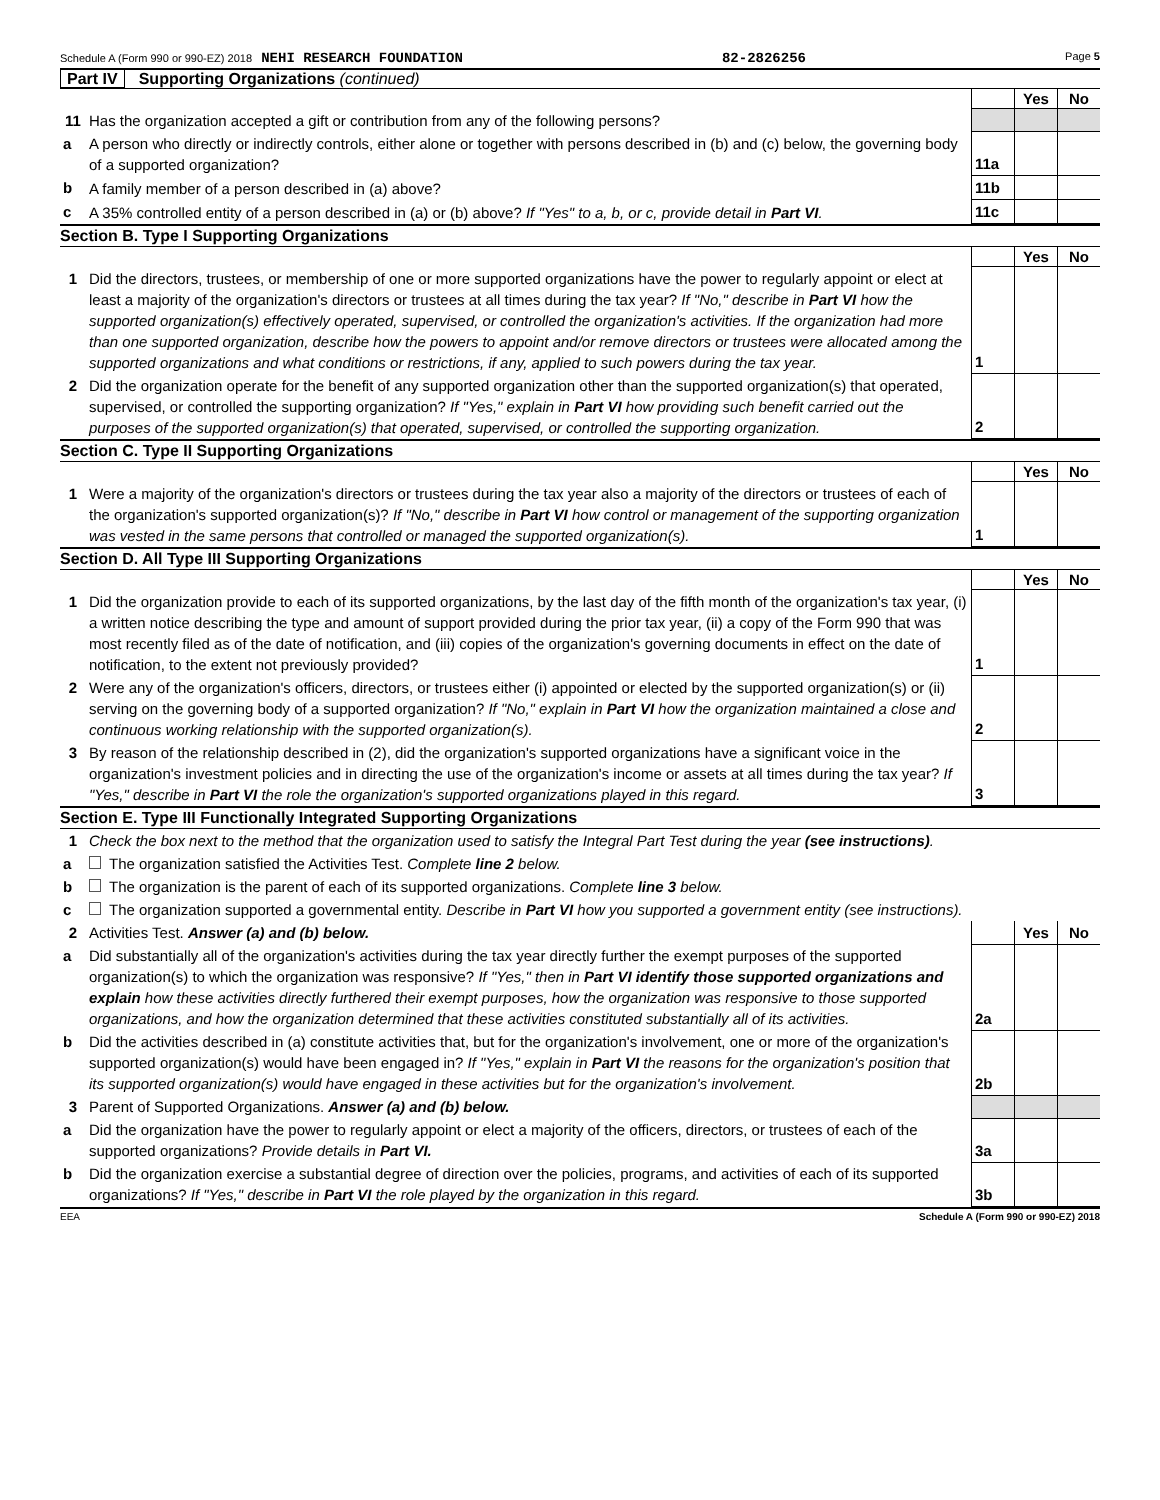Schedule A (Form 990 or 990-EZ) 2018 NEHI RESEARCH FOUNDATION 82-2826256 Page 5
Part IV Supporting Organizations (continued)
| | | | Yes | No |
| 11 | Has the organization accepted a gift or contribution from any of the following persons? | | | |
| a | A person who directly or indirectly controls, either alone or together with persons described in (b) and (c) below, the governing body of a supported organization? | 11a | | |
| b | A family member of a person described in (a) above? | 11b | | |
| c | A 35% controlled entity of a person described in (a) or (b) above? If "Yes" to a, b, or c, provide detail in Part VI . | 11c | | |
Section B. Type I Supporting Organizations
| | | | Yes | No |
| 1 | Did the directors, trustees, or membership of one or more supported organizations have the power to regularly appoint or elect at least a majority of the organization's directors or trustees at all times during the tax year? If "No," describe in Part VI how the supported organization(s) effectively operated, supervised, or controlled the organization's activities. If the organization had more than one supported organization, describe how the powers to appoint and/or remove directors or trustees were allocated among the supported organizations and what conditions or restrictions, if any, applied to such powers during the tax year. | 1 | | |
| 2 | Did the organization operate for the benefit of any supported organization other than the supported organization(s) that operated, supervised, or controlled the supporting organization? If "Yes," explain in Part VI how providing such benefit carried out the purposes of the supported organization(s) that operated, supervised, or controlled the supporting organization. | 2 | | |
Section C. Type II Supporting Organizations
| | | | Yes | No |
| 1 | Were a majority of the organization's directors or trustees during the tax year also a majority of the directors or trustees of each of the organization's supported organization(s)? If "No," describe in Part VI how control or management of the supporting organization was vested in the same persons that controlled or managed the supported organization(s). | 1 | | |
Section D. All Type III Supporting Organizations
| | | | Yes | No |
| 1 | Did the organization provide to each of its supported organizations, by the last day of the fifth month of the organization's tax year, (i) a written notice describing the type and amount of support provided during the prior tax year, (ii) a copy of the Form 990 that was most recently filed as of the date of notification, and (iii) copies of the organization's governing documents in effect on the date of notification, to the extent not previously provided? | 1 | | |
| 2 | Were any of the organization's officers, directors, or trustees either (i) appointed or elected by the supported organization(s) or (ii) serving on the governing body of a supported organization? If "No," explain in Part VI how the organization maintained a close and continuous working relationship with the supported organization(s). | 2 | | |
| 3 | By reason of the relationship described in (2), did the organization's supported organizations have a significant voice in the organization's investment policies and in directing the use of the organization's income or assets at all times during the tax year? If "Yes," describe in Part VI the role the organization's supported organizations played in this regard. | 3 | | |
Section E. Type III Functionally Integrated Supporting Organizations
| 1 | Check the box next to the method that the organization used to satisfy the Integral Part Test during the year (see instructions) . | | | |
| a | The organization satisfied the Activities Test. Complete line 2 below. | | | |
| b | The organization is the parent of each of its supported organizations. Complete line 3 below. | | | |
| c | The organization supported a governmental entity. Describe in Part VI how you supported a government entity (see instructions). | | | |
| 2 | Activities Test. Answer (a) and (b) below. | | Yes | No |
| a | Did substantially all of the organization's activities during the tax year directly further the exempt purposes of the supported organization(s) to which the organization was responsive? If "Yes," then in Part VI identify those supported organizations and explain how these activities directly furthered their exempt purposes, how the organization was responsive to those supported organizations, and how the organization determined that these activities constituted substantially all of its activities. | 2a | | |
| b | Did the activities described in (a) constitute activities that, but for the organization's involvement, one or more of the organization's supported organization(s) would have been engaged in? If "Yes," explain in Part VI the reasons for the organization's position that its supported organization(s) would have engaged in these activities but for the organization's involvement. | 2b | | |
| 3 | Parent of Supported Organizations. Answer (a) and (b) below. | | | |
| a | Did the organization have the power to regularly appoint or elect a majority of the officers, directors, or trustees of each of the supported organizations? Provide details in Part VI. | 3a | | |
| b | Did the organization exercise a substantial degree of direction over the policies, programs, and activities of each of its supported organizations? If "Yes," describe in Part VI the role played by the organization in this regard. | 3b | | |
EEA Schedule A (Form 990 or 990-EZ) 2018